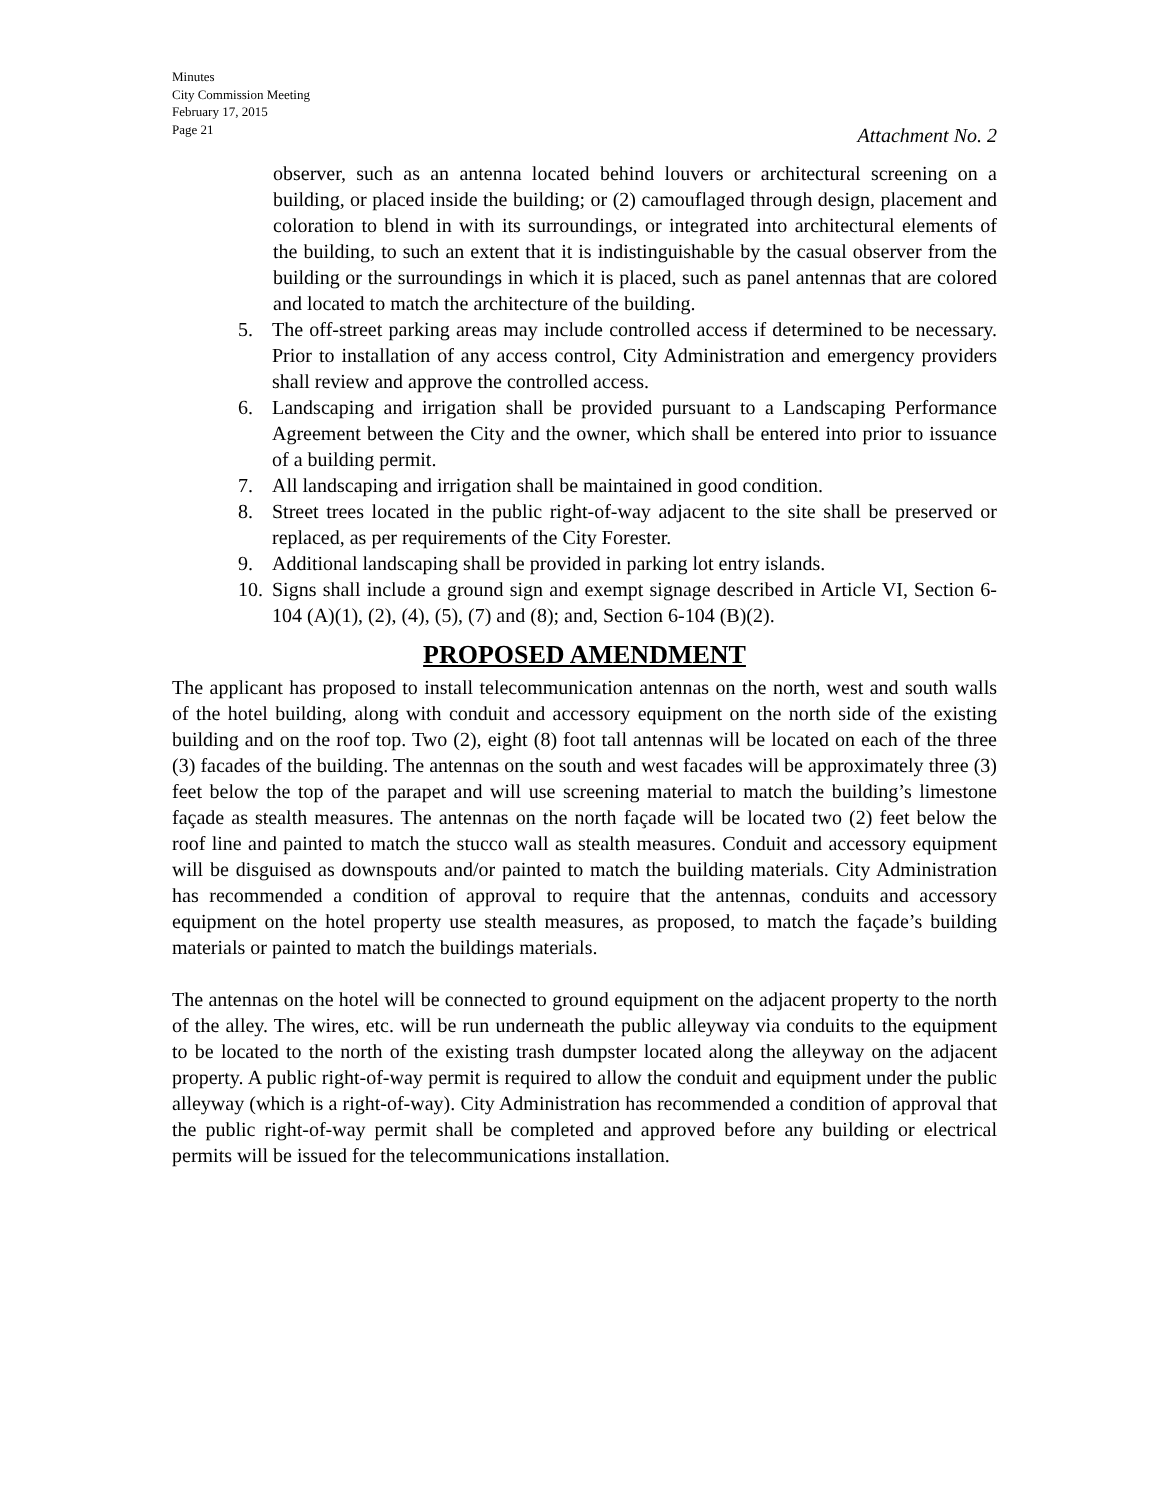Minutes
City Commission Meeting
February 17, 2015
Page 21
Attachment No. 2
observer, such as an antenna located behind louvers or architectural screening on a building, or placed inside the building; or (2) camouflaged through design, placement and coloration to blend in with its surroundings, or integrated into architectural elements of the building, to such an extent that it is indistinguishable by the casual observer from the building or the surroundings in which it is placed, such as panel antennas that are colored and located to match the architecture of the building.
5. The off-street parking areas may include controlled access if determined to be necessary. Prior to installation of any access control, City Administration and emergency providers shall review and approve the controlled access.
6. Landscaping and irrigation shall be provided pursuant to a Landscaping Performance Agreement between the City and the owner, which shall be entered into prior to issuance of a building permit.
7. All landscaping and irrigation shall be maintained in good condition.
8. Street trees located in the public right-of-way adjacent to the site shall be preserved or replaced, as per requirements of the City Forester.
9. Additional landscaping shall be provided in parking lot entry islands.
10. Signs shall include a ground sign and exempt signage described in Article VI, Section 6-104 (A)(1), (2), (4), (5), (7) and (8); and, Section 6-104 (B)(2).
PROPOSED AMENDMENT
The applicant has proposed to install telecommunication antennas on the north, west and south walls of the hotel building, along with conduit and accessory equipment on the north side of the existing building and on the roof top. Two (2), eight (8) foot tall antennas will be located on each of the three (3) facades of the building. The antennas on the south and west facades will be approximately three (3) feet below the top of the parapet and will use screening material to match the building’s limestone façade as stealth measures. The antennas on the north façade will be located two (2) feet below the roof line and painted to match the stucco wall as stealth measures. Conduit and accessory equipment will be disguised as downspouts and/or painted to match the building materials. City Administration has recommended a condition of approval to require that the antennas, conduits and accessory equipment on the hotel property use stealth measures, as proposed, to match the façade’s building materials or painted to match the buildings materials.
The antennas on the hotel will be connected to ground equipment on the adjacent property to the north of the alley. The wires, etc. will be run underneath the public alleyway via conduits to the equipment to be located to the north of the existing trash dumpster located along the alleyway on the adjacent property. A public right-of-way permit is required to allow the conduit and equipment under the public alleyway (which is a right-of-way). City Administration has recommended a condition of approval that the public right-of-way permit shall be completed and approved before any building or electrical permits will be issued for the telecommunications installation.